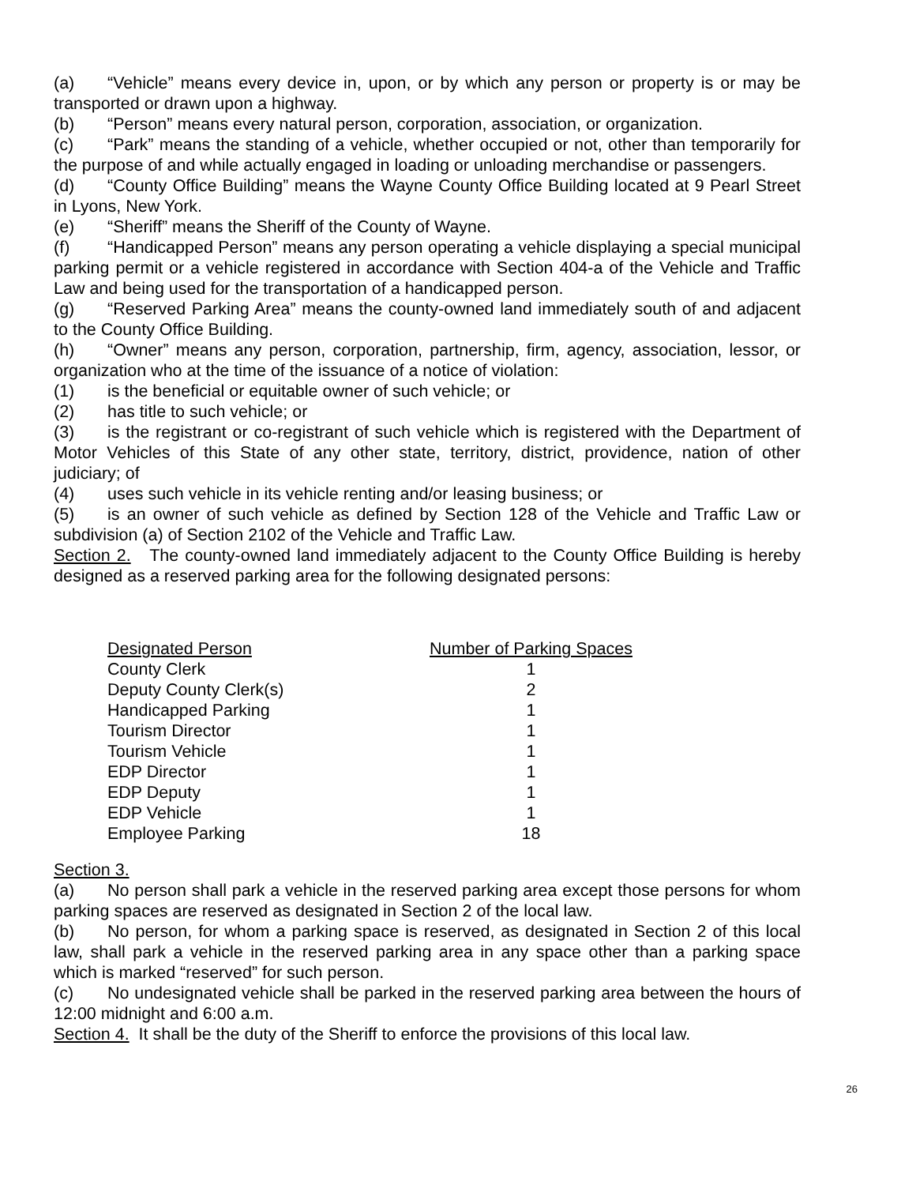(a) “Vehicle” means every device in, upon, or by which any person or property is or may be transported or drawn upon a highway.
(b) “Person” means every natural person, corporation, association, or organization.
(c) “Park” means the standing of a vehicle, whether occupied or not, other than temporarily for the purpose of and while actually engaged in loading or unloading merchandise or passengers.
(d) “County Office Building” means the Wayne County Office Building located at 9 Pearl Street in Lyons, New York.
(e) “Sheriff” means the Sheriff of the County of Wayne.
(f) “Handicapped Person” means any person operating a vehicle displaying a special municipal parking permit or a vehicle registered in accordance with Section 404-a of the Vehicle and Traffic Law and being used for the transportation of a handicapped person.
(g) “Reserved Parking Area” means the county-owned land immediately south of and adjacent to the County Office Building.
(h) “Owner” means any person, corporation, partnership, firm, agency, association, lessor, or organization who at the time of the issuance of a notice of violation:
(1) is the beneficial or equitable owner of such vehicle; or
(2) has title to such vehicle; or
(3) is the registrant or co-registrant of such vehicle which is registered with the Department of Motor Vehicles of this State of any other state, territory, district, providence, nation of other judiciary; of
(4) uses such vehicle in its vehicle renting and/or leasing business; or
(5) is an owner of such vehicle as defined by Section 128 of the Vehicle and Traffic Law or subdivision (a) of Section 2102 of the Vehicle and Traffic Law.
Section 2. The county-owned land immediately adjacent to the County Office Building is hereby designed as a reserved parking area for the following designated persons:
| Designated Person | Number of Parking Spaces |
| --- | --- |
| County Clerk | 1 |
| Deputy County Clerk(s) | 2 |
| Handicapped Parking | 1 |
| Tourism Director | 1 |
| Tourism Vehicle | 1 |
| EDP Director | 1 |
| EDP Deputy | 1 |
| EDP Vehicle | 1 |
| Employee Parking | 18 |
Section 3.
(a) No person shall park a vehicle in the reserved parking area except those persons for whom parking spaces are reserved as designated in Section 2 of the local law.
(b) No person, for whom a parking space is reserved, as designated in Section 2 of this local law, shall park a vehicle in the reserved parking area in any space other than a parking space which is marked “reserved” for such person.
(c) No undesignated vehicle shall be parked in the reserved parking area between the hours of 12:00 midnight and 6:00 a.m.
Section 4. It shall be the duty of the Sheriff to enforce the provisions of this local law.
26